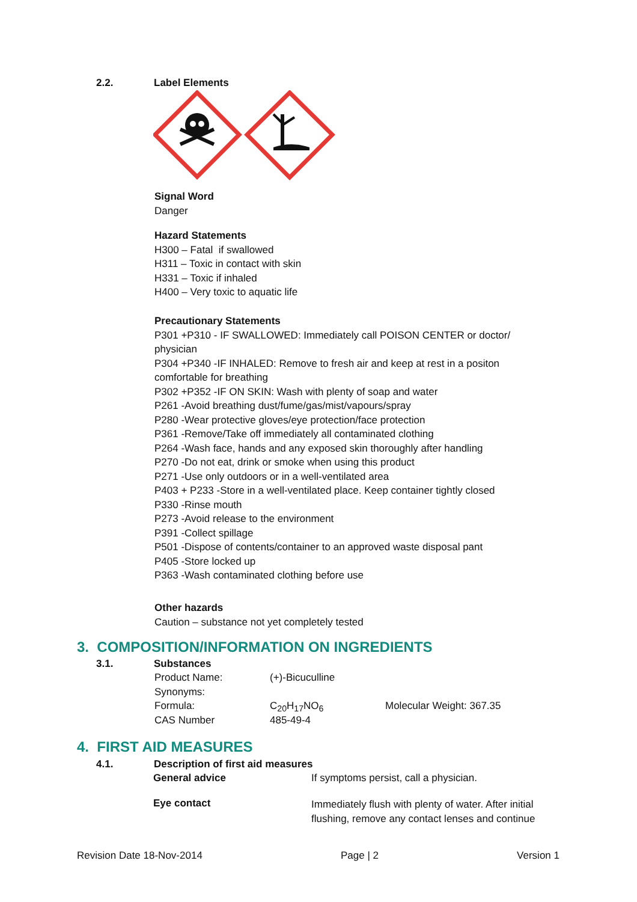2.2. Label Elements
Signal Word
Danger
Hazard Statements
H300 – Fatal if swallowed
H311 – Toxic in contact with skin
H331 – Toxic if inhaled
H400 – Very toxic to aquatic life
Precautionary Statements
P301 +P310 - IF SWALLOWED: Immediately call POISON CENTER or doctor/ physician
P304 +P340 -IF INHALED: Remove to fresh air and keep at rest in a positon comfortable for breathing
P302 +P352 -IF ON SKIN: Wash with plenty of soap and water
P261 -Avoid breathing dust/fume/gas/mist/vapours/spray
P280 -Wear protective gloves/eye protection/face protection
P361 -Remove/Take off immediately all contaminated clothing
P264 -Wash face, hands and any exposed skin thoroughly after handling
P270 -Do not eat, drink or smoke when using this product
P271 -Use only outdoors or in a well-ventilated area
P403 + P233 -Store in a well-ventilated place. Keep container tightly closed
P330 -Rinse mouth
P273 -Avoid release to the environment
P391 -Collect spillage
P501 -Dispose of contents/container to an approved waste disposal pant
P405 -Store locked up
P363 -Wash contaminated clothing before use
Other hazards
Caution – substance not yet completely tested
3. COMPOSITION/INFORMATION ON INGREDIENTS
3.1. Substances
| Product Name: | (+)-Bicuculline | |
| Synonyms: | | |
| Formula: | C<sub>20</sub>H<sub>17</sub>NO<sub>6</sub> | Molecular Weight: 367.35 |
| CAS Number | 485-49-4 | |
4. FIRST AID MEASURES
4.1. Description of first aid measures
| General advice | If symptoms persist, call a physician. |
| Eye contact | Immediately flush with plenty of water. After initial flushing, remove any contact lenses and continue |
Revision Date 18-Nov-2014 Page | 2 Version 1